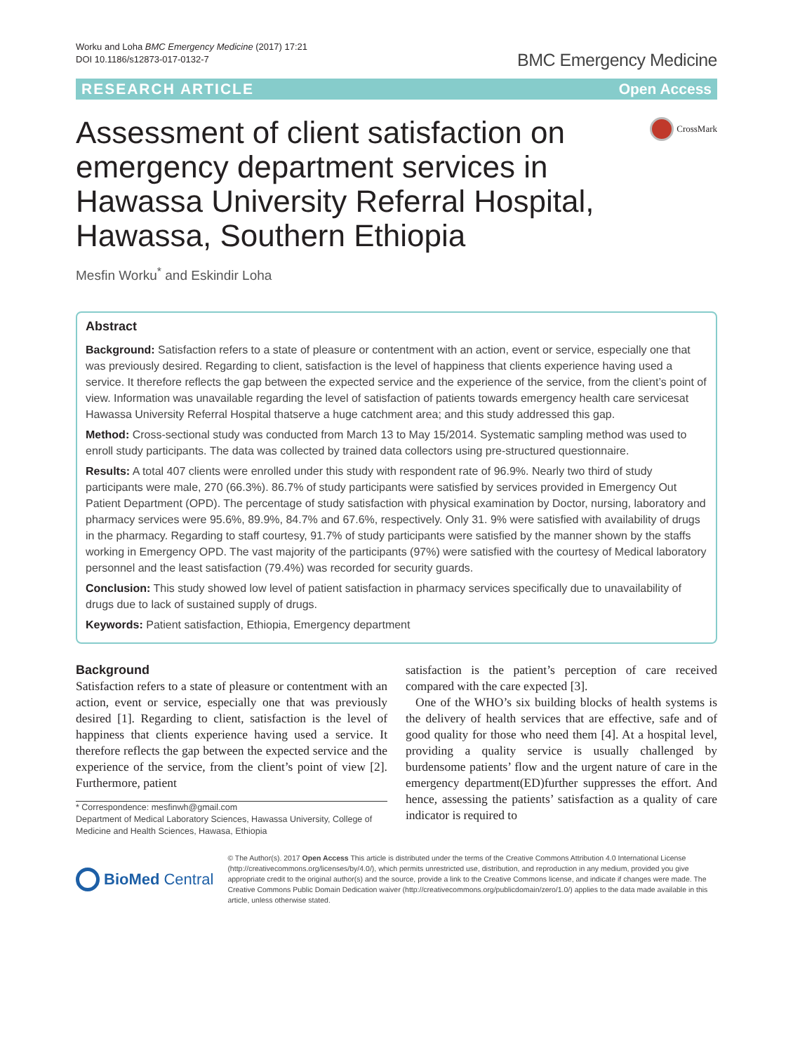Worku and Loha BMC Emergency Medicine (2017) 17:21
DOI 10.1186/s12873-017-0132-7
BMC Emergency Medicine
RESEARCH ARTICLE Open Access
Assessment of client satisfaction on emergency department services in Hawassa University Referral Hospital, Hawassa, Southern Ethiopia
CrossMark
Mesfin Worku<sup>*</sup> and Eskindir Loha
Abstract
Background: Satisfaction refers to a state of pleasure or contentment with an action, event or service, especially one that was previously desired. Regarding to client, satisfaction is the level of happiness that clients experience having used a service. It therefore reflects the gap between the expected service and the experience of the service, from the client’s point of view. Information was unavailable regarding the level of satisfaction of patients towards emergency health care servicesat Hawassa University Referral Hospital thatserve a huge catchment area; and this study addressed this gap.
Method: Cross-sectional study was conducted from March 13 to May 15/2014. Systematic sampling method was used to enroll study participants. The data was collected by trained data collectors using pre-structured questionnaire.
Results: A total 407 clients were enrolled under this study with respondent rate of 96.9%. Nearly two third of study participants were male, 270 (66.3%). 86.7% of study participants were satisfied by services provided in Emergency Out Patient Department (OPD). The percentage of study satisfaction with physical examination by Doctor, nursing, laboratory and pharmacy services were 95.6%, 89.9%, 84.7% and 67.6%, respectively. Only 31. 9% were satisfied with availability of drugs in the pharmacy. Regarding to staff courtesy, 91.7% of study participants were satisfied by the manner shown by the staffs working in Emergency OPD. The vast majority of the participants (97%) were satisfied with the courtesy of Medical laboratory personnel and the least satisfaction (79.4%) was recorded for security guards.
Conclusion: This study showed low level of patient satisfaction in pharmacy services specifically due to unavailability of drugs due to lack of sustained supply of drugs.
Keywords: Patient satisfaction, Ethiopia, Emergency department
Background
Satisfaction refers to a state of pleasure or contentment with an action, event or service, especially one that was previously desired [1]. Regarding to client, satisfaction is the level of happiness that clients experience having used a service. It therefore reflects the gap between the expected service and the experience of the service, from the client’s point of view [2]. Furthermore, patient
* Correspondence: mesfinwh@gmail.com
Department of Medical Laboratory Sciences, Hawassa University, College of Medicine and Health Sciences, Hawasa, Ethiopia
satisfaction is the patient’s perception of care received compared with the care expected [3].
One of the WHO’s six building blocks of health systems is the delivery of health services that are effective, safe and of good quality for those who need them [4]. At a hospital level, providing a quality service is usually challenged by burdensome patients’ flow and the urgent nature of care in the emergency department(ED)further suppresses the effort. And hence, assessing the patients’ satisfaction as a quality of care indicator is required to
BioMed Central
© The Author(s). 2017 Open Access This article is distributed under the terms of the Creative Commons Attribution 4.0 International License (http://creativecommons.org/licenses/by/4.0/), which permits unrestricted use, distribution, and reproduction in any medium, provided you give appropriate credit to the original author(s) and the source, provide a link to the Creative Commons license, and indicate if changes were made. The Creative Commons Public Domain Dedication waiver (http://creativecommons.org/publicdomain/zero/1.0/) applies to the data made available in this article, unless otherwise stated.